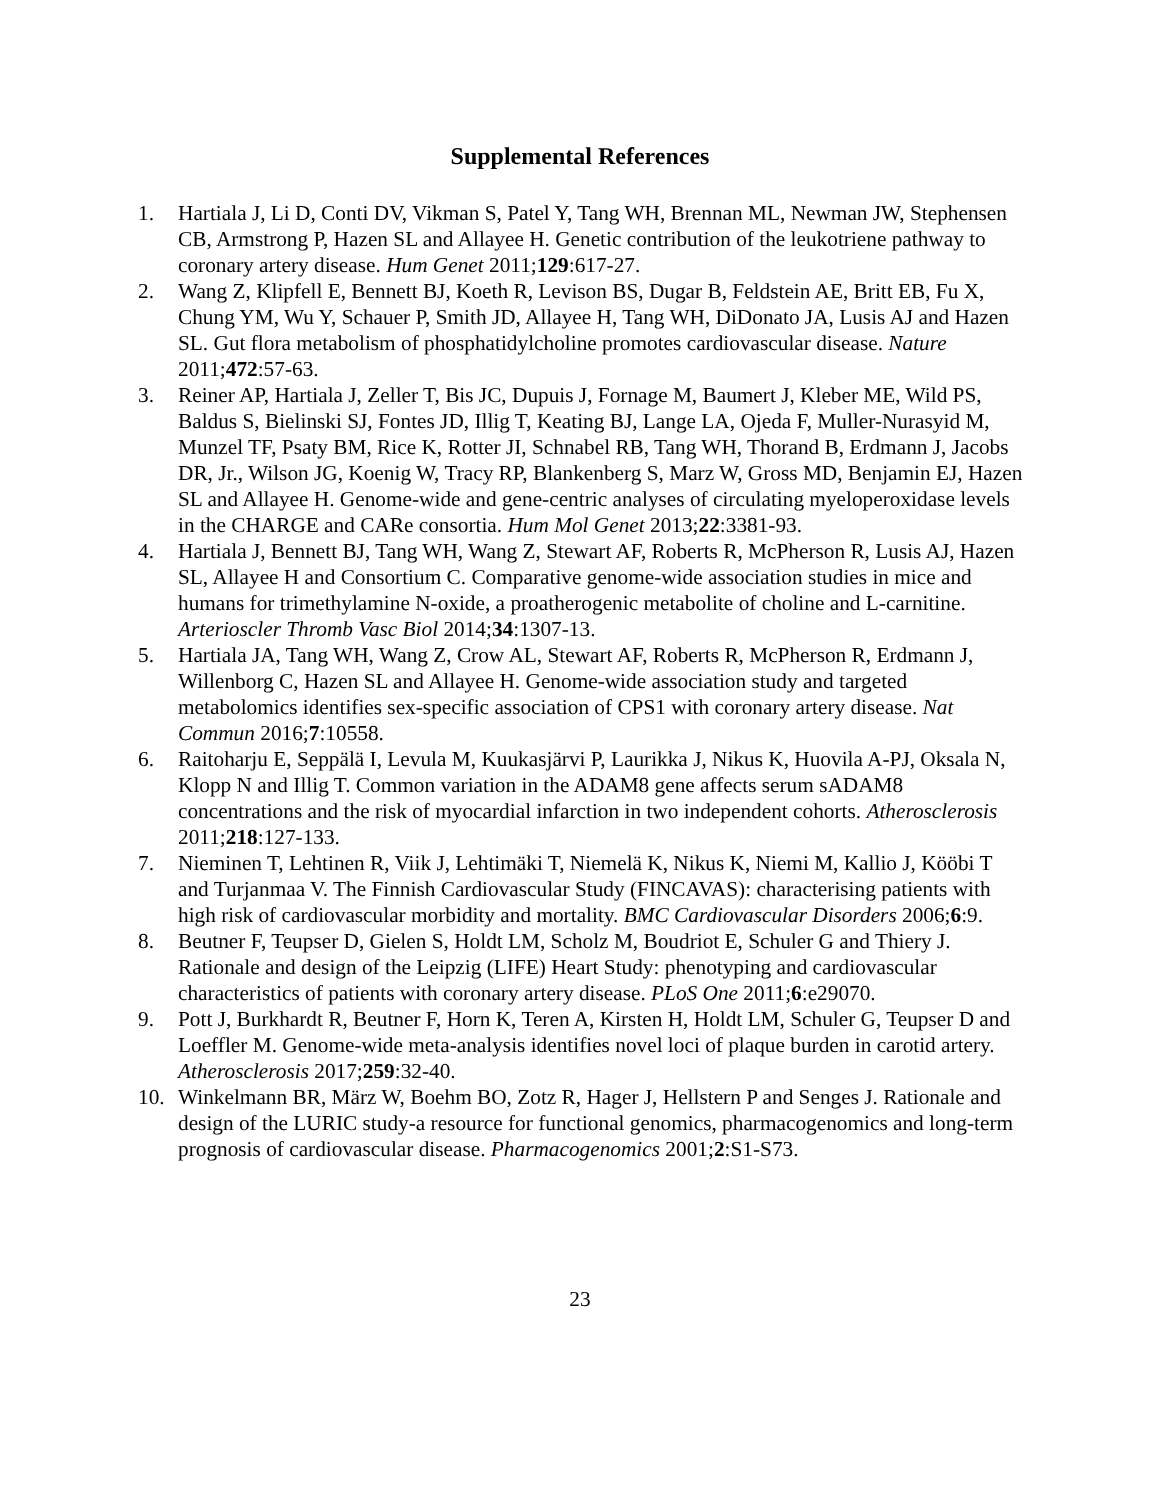Supplemental References
1. Hartiala J, Li D, Conti DV, Vikman S, Patel Y, Tang WH, Brennan ML, Newman JW, Stephensen CB, Armstrong P, Hazen SL and Allayee H. Genetic contribution of the leukotriene pathway to coronary artery disease. Hum Genet 2011;129:617-27.
2. Wang Z, Klipfell E, Bennett BJ, Koeth R, Levison BS, Dugar B, Feldstein AE, Britt EB, Fu X, Chung YM, Wu Y, Schauer P, Smith JD, Allayee H, Tang WH, DiDonato JA, Lusis AJ and Hazen SL. Gut flora metabolism of phosphatidylcholine promotes cardiovascular disease. Nature 2011;472:57-63.
3. Reiner AP, Hartiala J, Zeller T, Bis JC, Dupuis J, Fornage M, Baumert J, Kleber ME, Wild PS, Baldus S, Bielinski SJ, Fontes JD, Illig T, Keating BJ, Lange LA, Ojeda F, Muller-Nurasyid M, Munzel TF, Psaty BM, Rice K, Rotter JI, Schnabel RB, Tang WH, Thorand B, Erdmann J, Jacobs DR, Jr., Wilson JG, Koenig W, Tracy RP, Blankenberg S, Marz W, Gross MD, Benjamin EJ, Hazen SL and Allayee H. Genome-wide and gene-centric analyses of circulating myeloperoxidase levels in the CHARGE and CARe consortia. Hum Mol Genet 2013;22:3381-93.
4. Hartiala J, Bennett BJ, Tang WH, Wang Z, Stewart AF, Roberts R, McPherson R, Lusis AJ, Hazen SL, Allayee H and Consortium C. Comparative genome-wide association studies in mice and humans for trimethylamine N-oxide, a proatherogenic metabolite of choline and L-carnitine. Arterioscler Thromb Vasc Biol 2014;34:1307-13.
5. Hartiala JA, Tang WH, Wang Z, Crow AL, Stewart AF, Roberts R, McPherson R, Erdmann J, Willenborg C, Hazen SL and Allayee H. Genome-wide association study and targeted metabolomics identifies sex-specific association of CPS1 with coronary artery disease. Nat Commun 2016;7:10558.
6. Raitoharju E, Seppälä I, Levula M, Kuukasjärvi P, Laurikka J, Nikus K, Huovila A-PJ, Oksala N, Klopp N and Illig T. Common variation in the ADAM8 gene affects serum sADAM8 concentrations and the risk of myocardial infarction in two independent cohorts. Atherosclerosis 2011;218:127-133.
7. Nieminen T, Lehtinen R, Viik J, Lehtimäki T, Niemelä K, Nikus K, Niemi M, Kallio J, Kööbi T and Turjanmaa V. The Finnish Cardiovascular Study (FINCAVAS): characterising patients with high risk of cardiovascular morbidity and mortality. BMC Cardiovascular Disorders 2006;6:9.
8. Beutner F, Teupser D, Gielen S, Holdt LM, Scholz M, Boudriot E, Schuler G and Thiery J. Rationale and design of the Leipzig (LIFE) Heart Study: phenotyping and cardiovascular characteristics of patients with coronary artery disease. PLoS One 2011;6:e29070.
9. Pott J, Burkhardt R, Beutner F, Horn K, Teren A, Kirsten H, Holdt LM, Schuler G, Teupser D and Loeffler M. Genome-wide meta-analysis identifies novel loci of plaque burden in carotid artery. Atherosclerosis 2017;259:32-40.
10. Winkelmann BR, März W, Boehm BO, Zotz R, Hager J, Hellstern P and Senges J. Rationale and design of the LURIC study-a resource for functional genomics, pharmacogenomics and long-term prognosis of cardiovascular disease. Pharmacogenomics 2001;2:S1-S73.
23